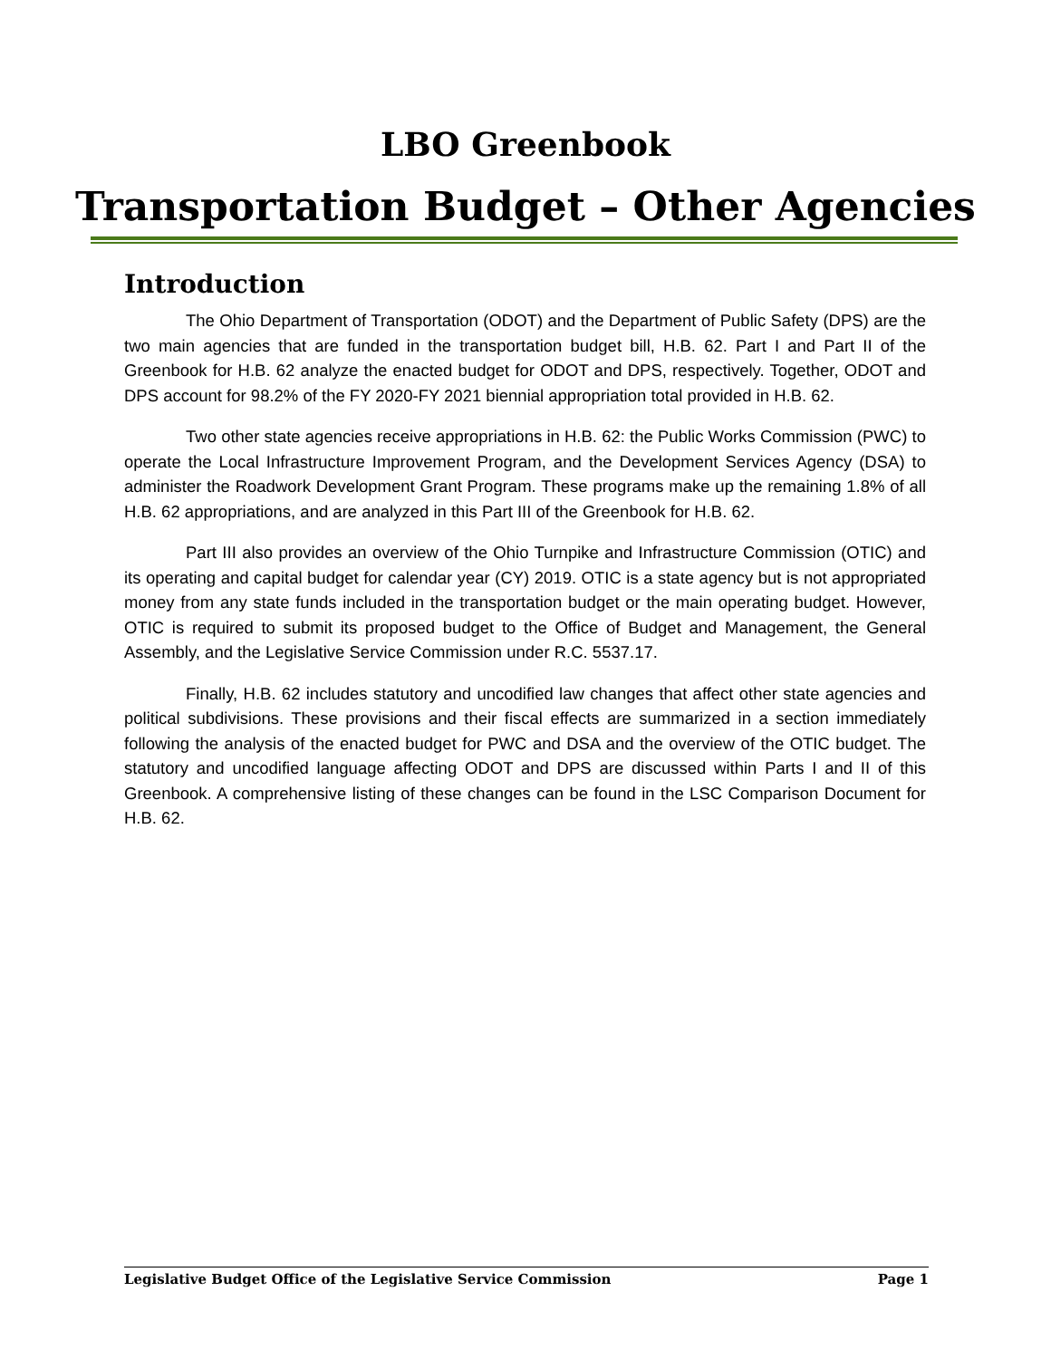LBO Greenbook
Transportation Budget – Other Agencies
Introduction
The Ohio Department of Transportation (ODOT) and the Department of Public Safety (DPS) are the two main agencies that are funded in the transportation budget bill, H.B. 62. Part I and Part II of the Greenbook for H.B. 62 analyze the enacted budget for ODOT and DPS, respectively. Together, ODOT and DPS account for 98.2% of the FY 2020-FY 2021 biennial appropriation total provided in H.B. 62.
Two other state agencies receive appropriations in H.B. 62: the Public Works Commission (PWC) to operate the Local Infrastructure Improvement Program, and the Development Services Agency (DSA) to administer the Roadwork Development Grant Program. These programs make up the remaining 1.8% of all H.B. 62 appropriations, and are analyzed in this Part III of the Greenbook for H.B. 62.
Part III also provides an overview of the Ohio Turnpike and Infrastructure Commission (OTIC) and its operating and capital budget for calendar year (CY) 2019. OTIC is a state agency but is not appropriated money from any state funds included in the transportation budget or the main operating budget. However, OTIC is required to submit its proposed budget to the Office of Budget and Management, the General Assembly, and the Legislative Service Commission under R.C. 5537.17.
Finally, H.B. 62 includes statutory and uncodified law changes that affect other state agencies and political subdivisions. These provisions and their fiscal effects are summarized in a section immediately following the analysis of the enacted budget for PWC and DSA and the overview of the OTIC budget. The statutory and uncodified language affecting ODOT and DPS are discussed within Parts I and II of this Greenbook. A comprehensive listing of these changes can be found in the LSC Comparison Document for H.B. 62.
Legislative Budget Office of the Legislative Service Commission Page 1